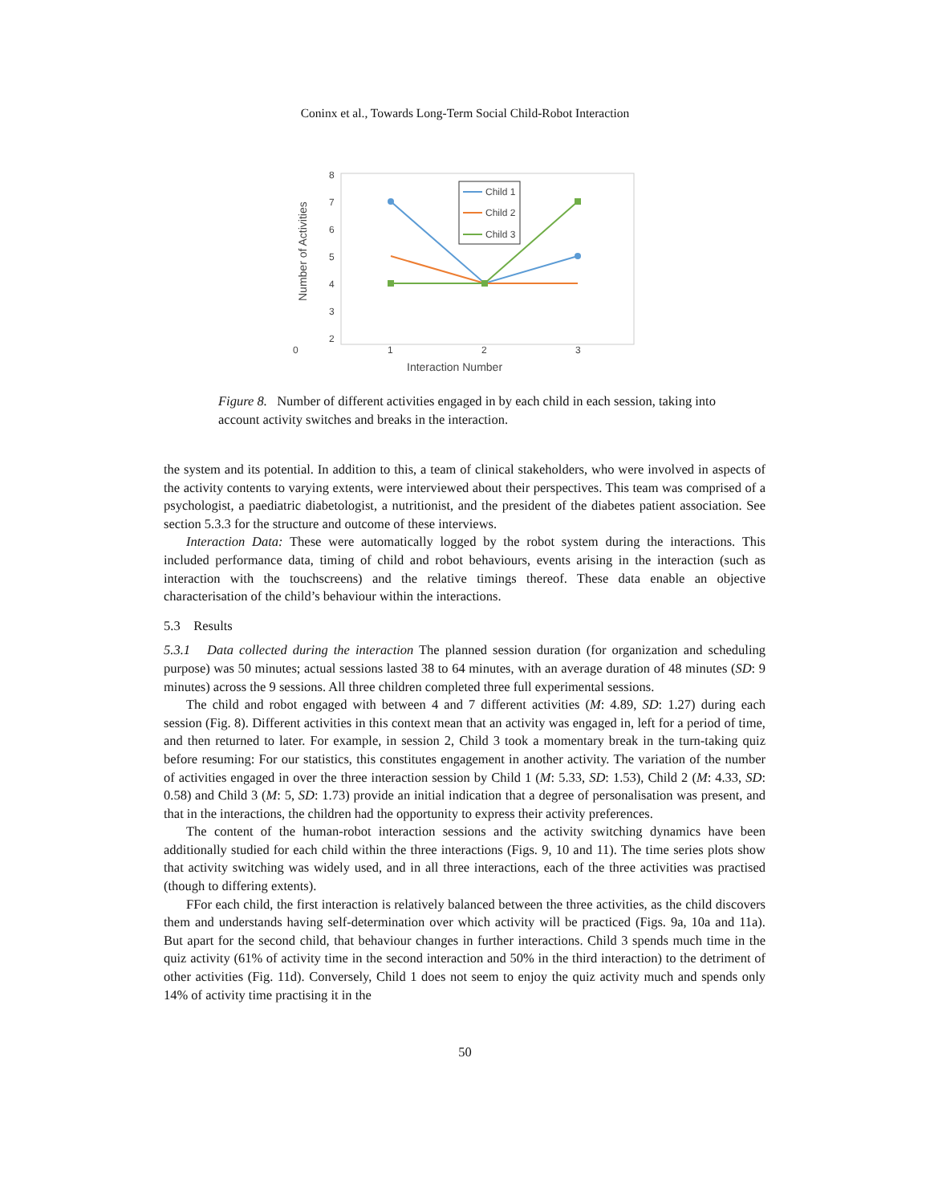Coninx et al., Towards Long-Term Social Child-Robot Interaction
8
7
6
5
4
3
2
0
1
2
3
Interaction Number
Number of Activities
Child 1
Child 2
Child 3
Figure 8. Number of different activities engaged in by each child in each session, taking into account activity switches and breaks in the interaction.
the system and its potential. In addition to this, a team of clinical stakeholders, who were involved in aspects of the activity contents to varying extents, were interviewed about their perspectives. This team was comprised of a psychologist, a paediatric diabetologist, a nutritionist, and the president of the diabetes patient association. See section 5.3.3 for the structure and outcome of these interviews.
Interaction Data: These were automatically logged by the robot system during the interactions. This included performance data, timing of child and robot behaviours, events arising in the interaction (such as interaction with the touchscreens) and the relative timings thereof. These data enable an objective characterisation of the child’s behaviour within the interactions.
5.3 Results
5.3.1 Data collected during the interaction The planned session duration (for organization and scheduling purpose) was 50 minutes; actual sessions lasted 38 to 64 minutes, with an average duration of 48 minutes (SD: 9 minutes) across the 9 sessions. All three children completed three full experimental sessions.
The child and robot engaged with between 4 and 7 different activities (M: 4.89, SD: 1.27) during each session (Fig. 8). Different activities in this context mean that an activity was engaged in, left for a period of time, and then returned to later. For example, in session 2, Child 3 took a momentary break in the turn-taking quiz before resuming: For our statistics, this constitutes engagement in another activity. The variation of the number of activities engaged in over the three interaction session by Child 1 (M: 5.33, SD: 1.53), Child 2 (M: 4.33, SD: 0.58) and Child 3 (M: 5, SD: 1.73) provide an initial indication that a degree of personalisation was present, and that in the interactions, the children had the opportunity to express their activity preferences.
The content of the human-robot interaction sessions and the activity switching dynamics have been additionally studied for each child within the three interactions (Figs. 9, 10 and 11). The time series plots show that activity switching was widely used, and in all three interactions, each of the three activities was practised (though to differing extents).
FFor each child, the first interaction is relatively balanced between the three activities, as the child discovers them and understands having self-determination over which activity will be practiced (Figs. 9a, 10a and 11a). But apart for the second child, that behaviour changes in further interactions. Child 3 spends much time in the quiz activity (61% of activity time in the second interaction and 50% in the third interaction) to the detriment of other activities (Fig. 11d). Conversely, Child 1 does not seem to enjoy the quiz activity much and spends only 14% of activity time practising it in the
50